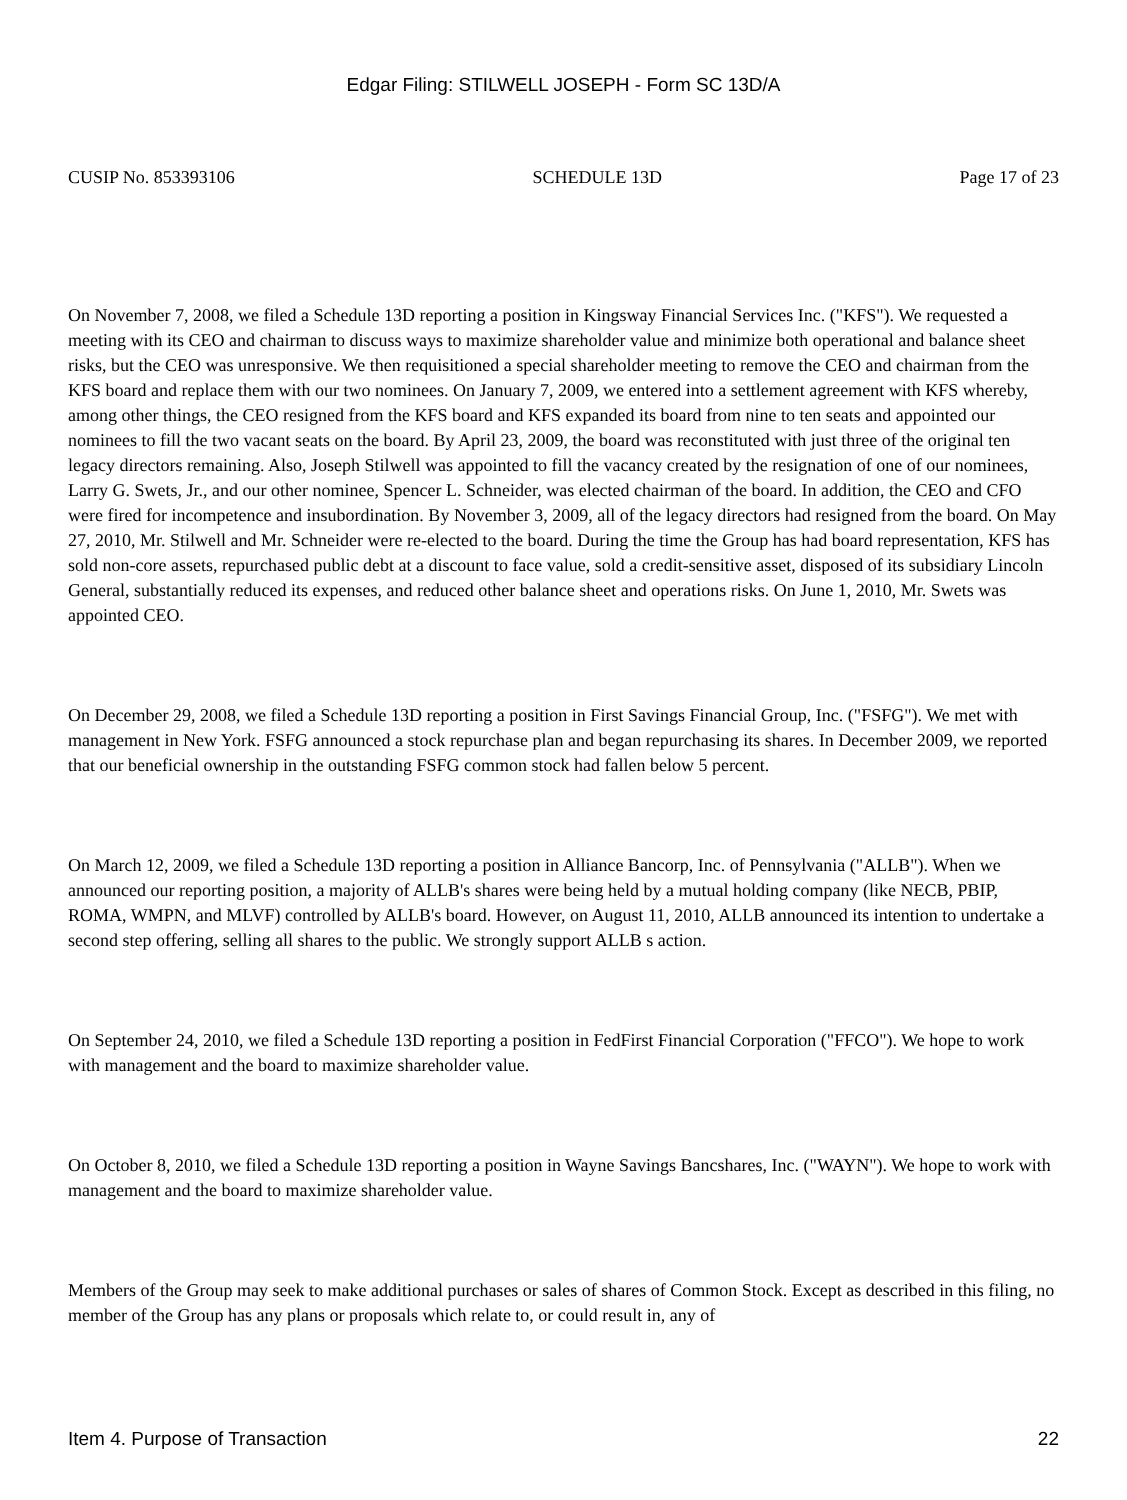Edgar Filing: STILWELL JOSEPH - Form SC 13D/A
CUSIP No. 853393106 SCHEDULE 13D Page 17 of 23
On November 7, 2008, we filed a Schedule 13D reporting a position in Kingsway Financial Services Inc. ("KFS"). We requested a meeting with its CEO and chairman to discuss ways to maximize shareholder value and minimize both operational and balance sheet risks, but the CEO was unresponsive. We then requisitioned a special shareholder meeting to remove the CEO and chairman from the KFS board and replace them with our two nominees. On January 7, 2009, we entered into a settlement agreement with KFS whereby, among other things, the CEO resigned from the KFS board and KFS expanded its board from nine to ten seats and appointed our nominees to fill the two vacant seats on the board. By April 23, 2009, the board was reconstituted with just three of the original ten legacy directors remaining. Also, Joseph Stilwell was appointed to fill the vacancy created by the resignation of one of our nominees, Larry G. Swets, Jr., and our other nominee, Spencer L. Schneider, was elected chairman of the board. In addition, the CEO and CFO were fired for incompetence and insubordination. By November 3, 2009, all of the legacy directors had resigned from the board. On May 27, 2010, Mr. Stilwell and Mr. Schneider were re-elected to the board. During the time the Group has had board representation, KFS has sold non-core assets, repurchased public debt at a discount to face value, sold a credit-sensitive asset, disposed of its subsidiary Lincoln General, substantially reduced its expenses, and reduced other balance sheet and operations risks. On June 1, 2010, Mr. Swets was appointed CEO.
On December 29, 2008, we filed a Schedule 13D reporting a position in First Savings Financial Group, Inc. ("FSFG"). We met with management in New York. FSFG announced a stock repurchase plan and began repurchasing its shares. In December 2009, we reported that our beneficial ownership in the outstanding FSFG common stock had fallen below 5 percent.
On March 12, 2009, we filed a Schedule 13D reporting a position in Alliance Bancorp, Inc. of Pennsylvania ("ALLB"). When we announced our reporting position, a majority of ALLB's shares were being held by a mutual holding company (like NECB, PBIP, ROMA, WMPN, and MLVF) controlled by ALLB's board. However, on August 11, 2010, ALLB announced its intention to undertake a second step offering, selling all shares to the public. We strongly support ALLB s action.
On September 24, 2010, we filed a Schedule 13D reporting a position in FedFirst Financial Corporation ("FFCO"). We hope to work with management and the board to maximize shareholder value.
On October 8, 2010, we filed a Schedule 13D reporting a position in Wayne Savings Bancshares, Inc. ("WAYN"). We hope to work with management and the board to maximize shareholder value.
Members of the Group may seek to make additional purchases or sales of shares of Common Stock. Except as described in this filing, no member of the Group has any plans or proposals which relate to, or could result in, any of
Item 4. Purpose of Transaction 22